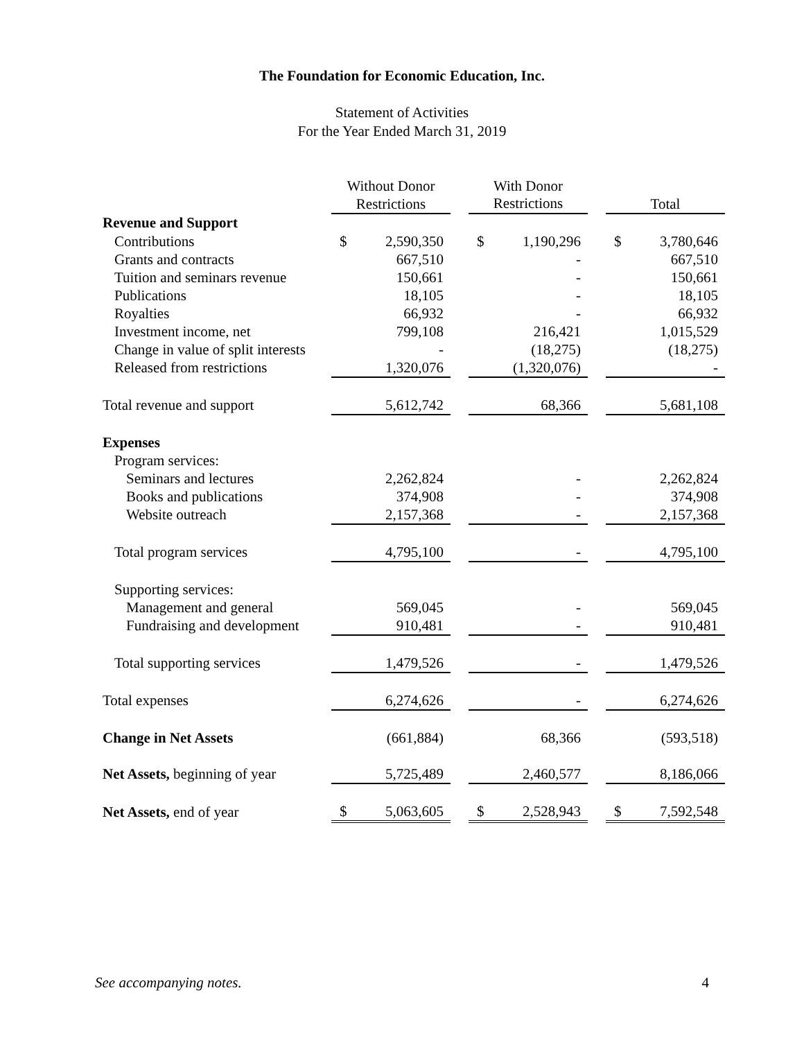The Foundation for Economic Education, Inc.
Statement of Activities
For the Year Ended March 31, 2019
| | Without Donor Restrictions | | | With Donor Restrictions | | | Total | |
| --- | --- | --- | --- | --- | --- | --- | --- | --- |
| Revenue and Support | | | | | | | | |
| Contributions | $ | 2,590,350 | | $ | 1,190,296 | | $ | 3,780,646 |
| Grants and contracts | | 667,510 | | | - | | | 667,510 |
| Tuition and seminars revenue | | 150,661 | | | - | | | 150,661 |
| Publications | | 18,105 | | | - | | | 18,105 |
| Royalties | | 66,932 | | | - | | | 66,932 |
| Investment income, net | | 799,108 | | | 216,421 | | | 1,015,529 |
| Change in value of split interests | | - | | | (18,275) | | | (18,275) |
| Released from restrictions | | 1,320,076 | | | (1,320,076) | | | - |
| Total revenue and support | | 5,612,742 | | | 68,366 | | | 5,681,108 |
| Expenses | | | | | | | | |
| Program services: | | | | | | | | |
| Seminars and lectures | | 2,262,824 | | | - | | | 2,262,824 |
| Books and publications | | 374,908 | | | - | | | 374,908 |
| Website outreach | | 2,157,368 | | | - | | | 2,157,368 |
| Total program services | | 4,795,100 | | | - | | | 4,795,100 |
| Supporting services: | | | | | | | | |
| Management and general | | 569,045 | | | - | | | 569,045 |
| Fundraising and development | | 910,481 | | | - | | | 910,481 |
| Total supporting services | | 1,479,526 | | | - | | | 1,479,526 |
| Total expenses | | 6,274,626 | | | - | | | 6,274,626 |
| Change in Net Assets | | (661,884) | | | 68,366 | | | (593,518) |
| Net Assets, beginning of year | | 5,725,489 | | | 2,460,577 | | | 8,186,066 |
| Net Assets, end of year | $ | 5,063,605 | | $ | 2,528,943 | | $ | 7,592,548 |
See accompanying notes. 4